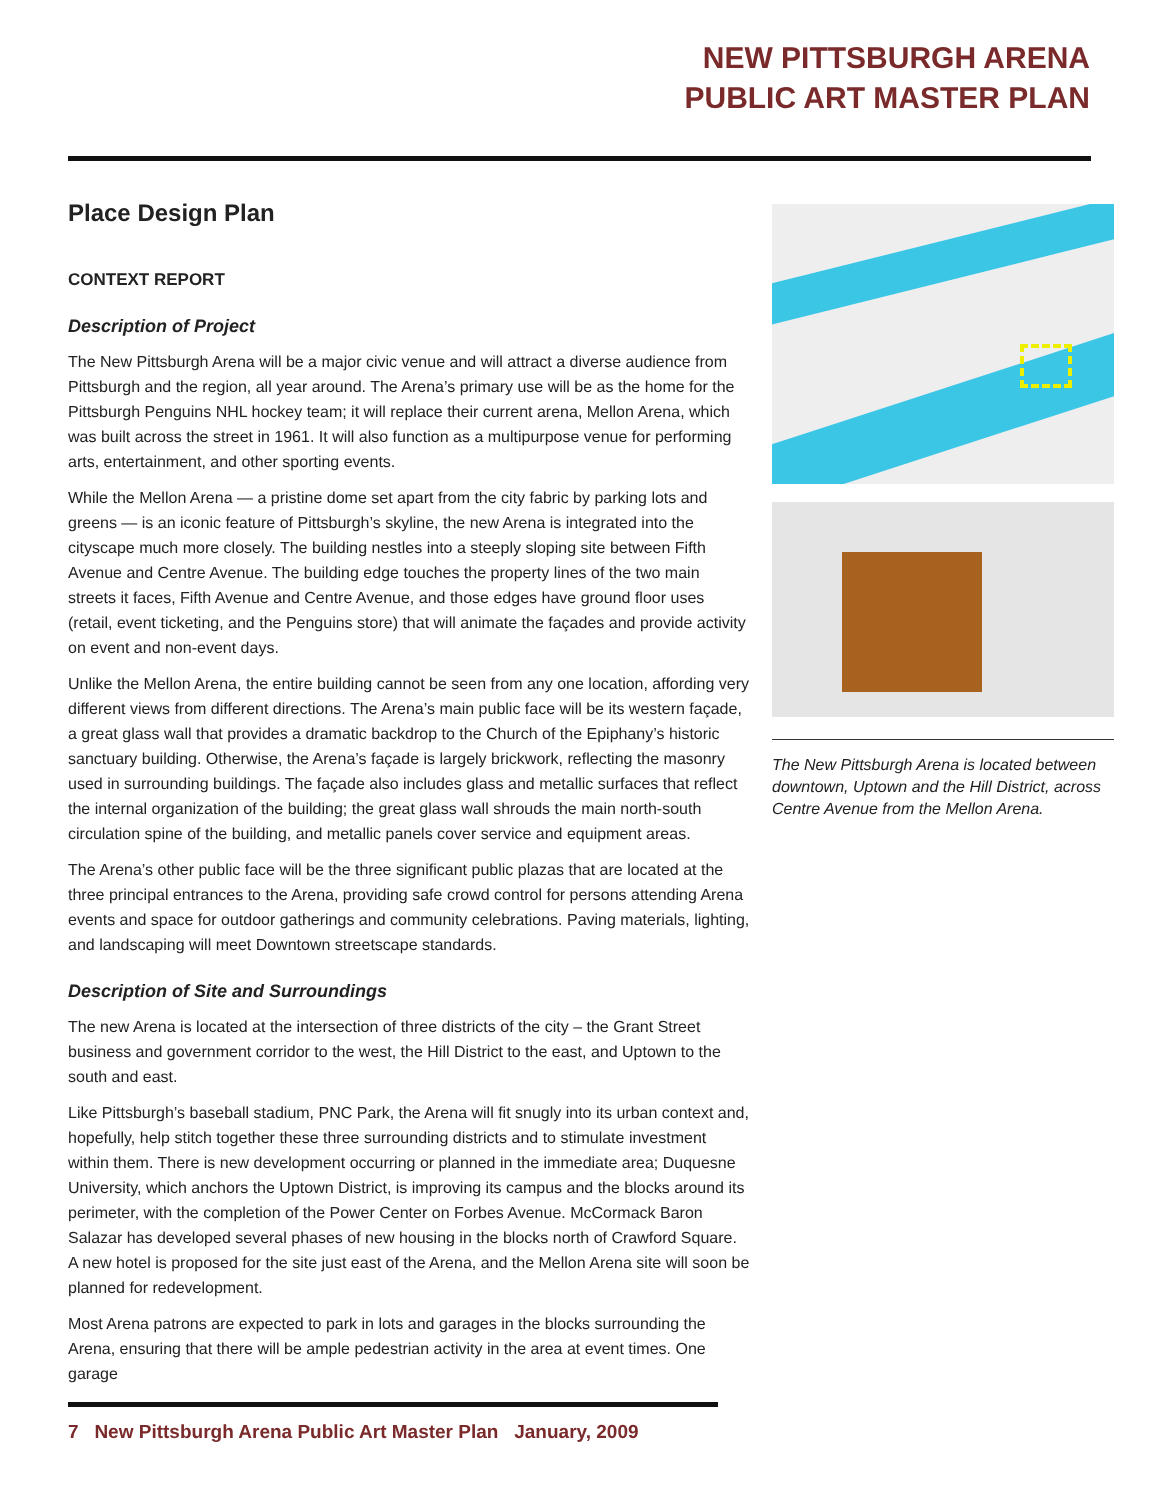NEW PITTSBURGH ARENA
PUBLIC ART MASTER PLAN
Place Design Plan
CONTEXT REPORT
Description of Project
The New Pittsburgh Arena will be a major civic venue and will attract a diverse audience from Pittsburgh and the region, all year around. The Arena’s primary use will be as the home for the Pittsburgh Penguins NHL hockey team; it will replace their current arena, Mellon Arena, which was built across the street in 1961. It will also function as a multipurpose venue for performing arts, entertainment, and other sporting events.
While the Mellon Arena — a pristine dome set apart from the city fabric by parking lots and greens — is an iconic feature of Pittsburgh’s skyline, the new Arena is integrated into the cityscape much more closely. The building nestles into a steeply sloping site between Fifth Avenue and Centre Avenue. The building edge touches the property lines of the two main streets it faces, Fifth Avenue and Centre Avenue, and those edges have ground floor uses (retail, event ticketing, and the Penguins store) that will animate the façades and provide activity on event and non-event days.
Unlike the Mellon Arena, the entire building cannot be seen from any one location, affording very different views from different directions. The Arena’s main public face will be its western façade, a great glass wall that provides a dramatic backdrop to the Church of the Epiphany’s historic sanctuary building. Otherwise, the Arena’s façade is largely brickwork, reflecting the masonry used in surrounding buildings. The façade also includes glass and metallic surfaces that reflect the internal organization of the building; the great glass wall shrouds the main north-south circulation spine of the building, and metallic panels cover service and equipment areas.
The Arena’s other public face will be the three significant public plazas that are located at the three principal entrances to the Arena, providing safe crowd control for persons attending Arena events and space for outdoor gatherings and community celebrations. Paving materials, lighting, and landscaping will meet Downtown streetscape standards.
Description of Site and Surroundings
The new Arena is located at the intersection of three districts of the city – the Grant Street business and government corridor to the west, the Hill District to the east, and Uptown to the south and east.
Like Pittsburgh’s baseball stadium, PNC Park, the Arena will fit snugly into its urban context and, hopefully, help stitch together these three surrounding districts and to stimulate investment within them. There is new development occurring or planned in the immediate area; Duquesne University, which anchors the Uptown District, is improving its campus and the blocks around its perimeter, with the completion of the Power Center on Forbes Avenue. McCormack Baron Salazar has developed several phases of new housing in the blocks north of Crawford Square. A new hotel is proposed for the site just east of the Arena, and the Mellon Arena site will soon be planned for redevelopment.
Most Arena patrons are expected to park in lots and garages in the blocks surrounding the Arena, ensuring that there will be ample pedestrian activity in the area at event times. One garage
The New Pittsburgh Arena is located between downtown, Uptown and the Hill District, across Centre Avenue from the Mellon Arena.
7 New Pittsburgh Arena Public Art Master Plan January, 2009